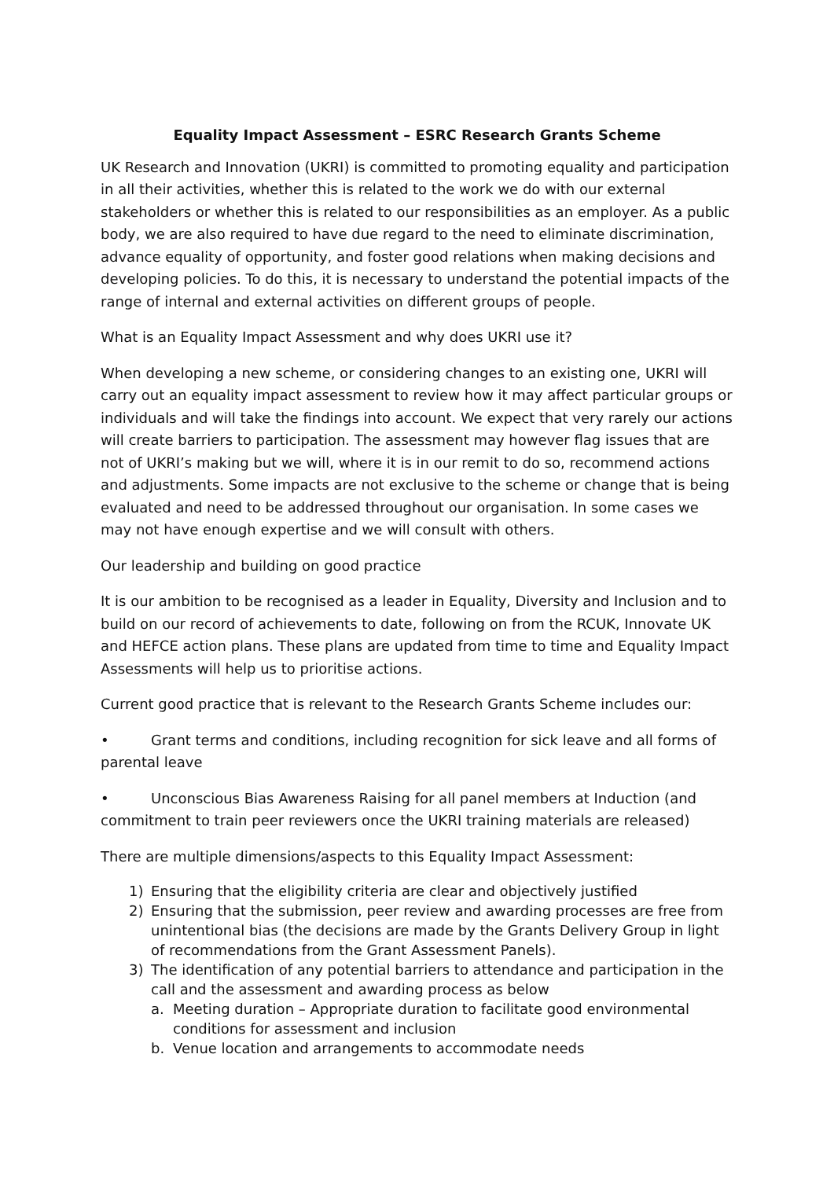Equality Impact Assessment – ESRC Research Grants Scheme
UK Research and Innovation (UKRI) is committed to promoting equality and participation in all their activities, whether this is related to the work we do with our external stakeholders or whether this is related to our responsibilities as an employer. As a public body, we are also required to have due regard to the need to eliminate discrimination, advance equality of opportunity, and foster good relations when making decisions and developing policies. To do this, it is necessary to understand the potential impacts of the range of internal and external activities on different groups of people.
What is an Equality Impact Assessment and why does UKRI use it?
When developing a new scheme, or considering changes to an existing one, UKRI will carry out an equality impact assessment to review how it may affect particular groups or individuals and will take the findings into account. We expect that very rarely our actions will create barriers to participation. The assessment may however flag issues that are not of UKRI’s making but we will, where it is in our remit to do so, recommend actions and adjustments. Some impacts are not exclusive to the scheme or change that is being evaluated and need to be addressed throughout our organisation. In some cases we may not have enough expertise and we will consult with others.
Our leadership and building on good practice
It is our ambition to be recognised as a leader in Equality, Diversity and Inclusion and to build on our record of achievements to date, following on from the RCUK, Innovate UK and HEFCE action plans. These plans are updated from time to time and Equality Impact Assessments will help us to prioritise actions.
Current good practice that is relevant to the Research Grants Scheme includes our:
• Grant terms and conditions, including recognition for sick leave and all forms of parental leave
• Unconscious Bias Awareness Raising for all panel members at Induction (and commitment to train peer reviewers once the UKRI training materials are released)
There are multiple dimensions/aspects to this Equality Impact Assessment:
1) Ensuring that the eligibility criteria are clear and objectively justified
2) Ensuring that the submission, peer review and awarding processes are free from unintentional bias (the decisions are made by the Grants Delivery Group in light of recommendations from the Grant Assessment Panels).
3) The identification of any potential barriers to attendance and participation in the call and the assessment and awarding process as below
a. Meeting duration – Appropriate duration to facilitate good environmental conditions for assessment and inclusion
b. Venue location and arrangements to accommodate needs